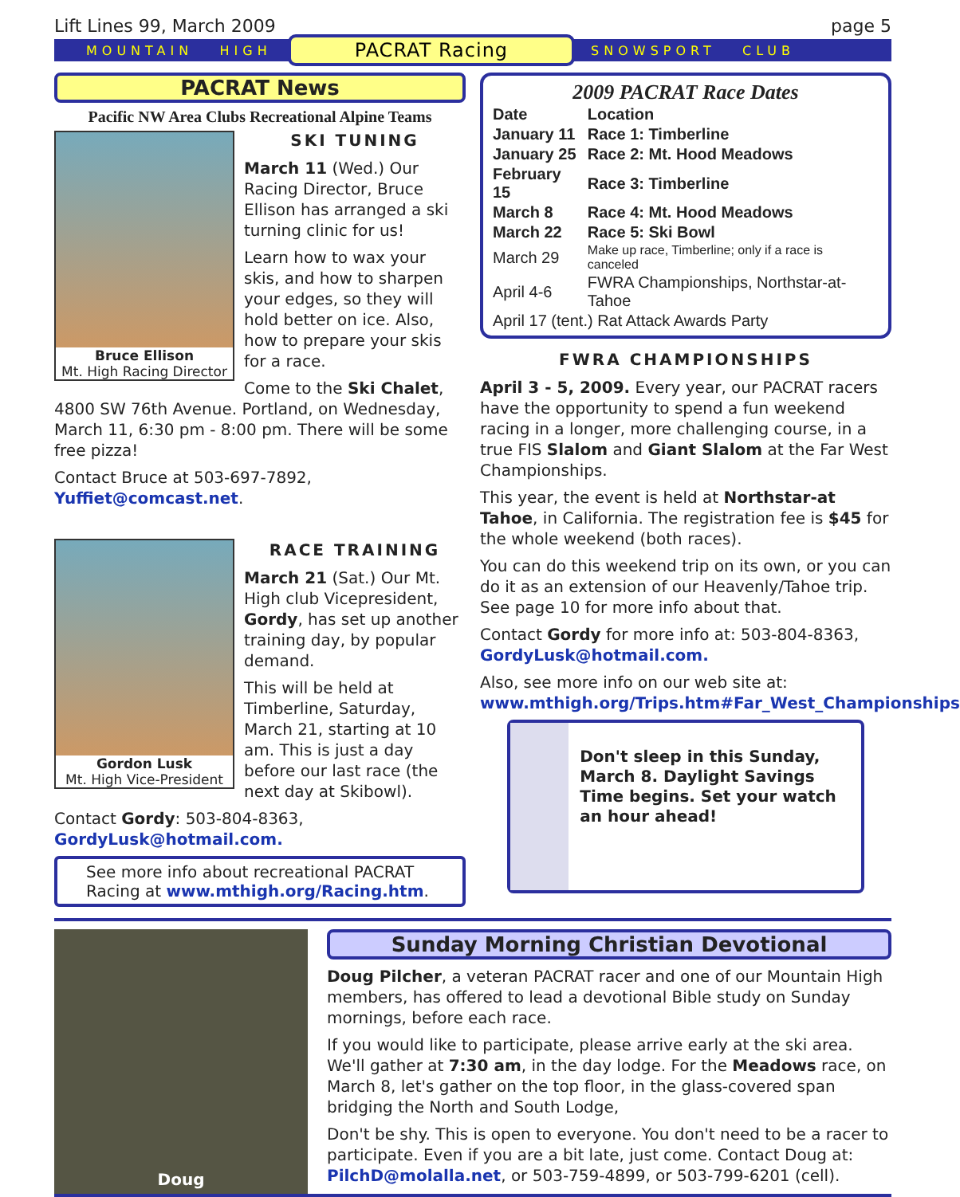Lift Lines 99, March 2009 page 5
MOUNTAIN HIGH PACRAT Racing SNOWSPORT CLUB
PACRAT News
Pacific NW Area Clubs Recreational Alpine Teams
Bruce Ellison
Mt. High Racing Director
SKI TUNING
March 11 (Wed.) Our Racing Director, Bruce Ellison has arranged a ski turning clinic for us!
Learn how to wax your skis, and how to sharpen your edges, so they will hold better on ice. Also, how to prepare your skis for a race.
Come to the Ski Chalet, 4800 SW 76th Avenue. Portland, on Wednesday, March 11, 6:30 pm - 8:00 pm. There will be some free pizza!
Contact Bruce at 503-697-7892, Yuffiet@comcast.net.
Gordon Lusk
Mt. High Vice-President
RACE TRAINING
March 21 (Sat.) Our Mt. High club Vicepresident, Gordy, has set up another training day, by popular demand.
This will be held at Timberline, Saturday, March 21, starting at 10 am. This is just a day before our last race (the next day at Skibowl).
Contact Gordy: 503-804-8363, GordyLusk@hotmail.com.
See more info about recreational PACRAT Racing at www.mthigh.org/Racing.htm.
2009 PACRAT Race Dates
| Date | Location |
| --- | --- |
| January 11 | Race 1: Timberline |
| January 25 | Race 2: Mt. Hood Meadows |
| February 15 | Race 3: Timberline |
| March 8 | Race 4: Mt. Hood Meadows |
| March 22 | Race 5: Ski Bowl |
| March 29 | Make up race, Timberline; only if a race is canceled |
| April 4-6 | FWRA Championships, Northstar-at-Tahoe |
| April 17 (tent.) Rat Attack Awards Party | |
FWRA CHAMPIONSHIPS
April 3 - 5, 2009. Every year, our PACRAT racers have the opportunity to spend a fun weekend racing in a longer, more challenging course, in a true FIS Slalom and Giant Slalom at the Far West Championships.
This year, the event is held at Northstar-at Tahoe, in California. The registration fee is $45 for the whole weekend (both races).
You can do this weekend trip on its own, or you can do it as an extension of our Heavenly/Tahoe trip. See page 10 for more info about that.
Contact Gordy for more info at: 503-804-8363, GordyLusk@hotmail.com.
Also, see more info on our web site at: www.mthigh.org/Trips.htm#Far_West_Championships
Don't sleep in this Sunday, March 8. Daylight Savings Time begins. Set your watch an hour ahead!
Doug
Sunday Morning Christian Devotional
Doug Pilcher, a veteran PACRAT racer and one of our Mountain High members, has offered to lead a devotional Bible study on Sunday mornings, before each race.
If you would like to participate, please arrive early at the ski area. We'll gather at 7:30 am, in the day lodge. For the Meadows race, on March 8, let's gather on the top floor, in the glass-covered span bridging the North and South Lodge,
Don't be shy. This is open to everyone. You don't need to be a racer to participate. Even if you are a bit late, just come. Contact Doug at: PilchD@molalla.net, or 503-759-4899, or 503-799-6201 (cell).